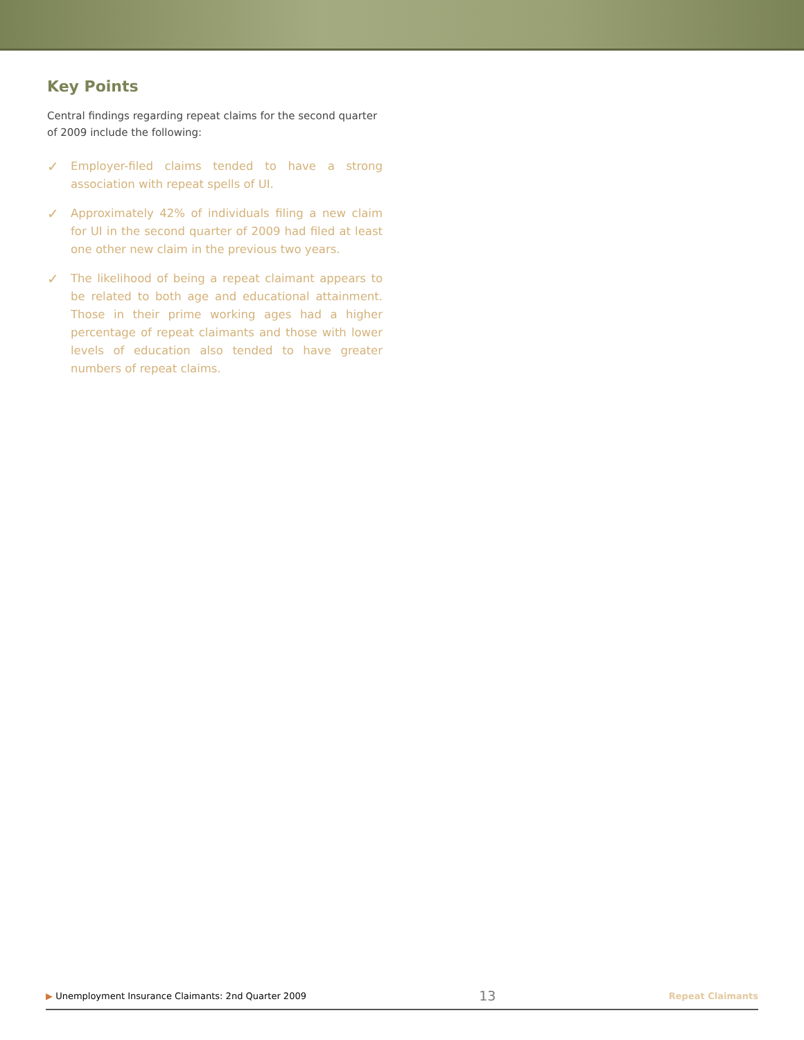Key Points
Central findings regarding repeat claims for the second quarter of 2009 include the following:
✓
Employer-filed claims tended to have a strong association with repeat spells of UI.
✓
Approximately 42% of individuals filing a new claim for UI in the second quarter of 2009 had filed at least one other new claim in the previous two years.
✓
The likelihood of being a repeat claimant appears to be related to both age and educational attainment. Those in their prime working ages had a higher percentage of repeat claimants and those with lower levels of education also tended to have greater numbers of repeat claims.
▶ Unemployment Insurance Claimants: 2nd Quarter 2009
13
Repeat Claimants